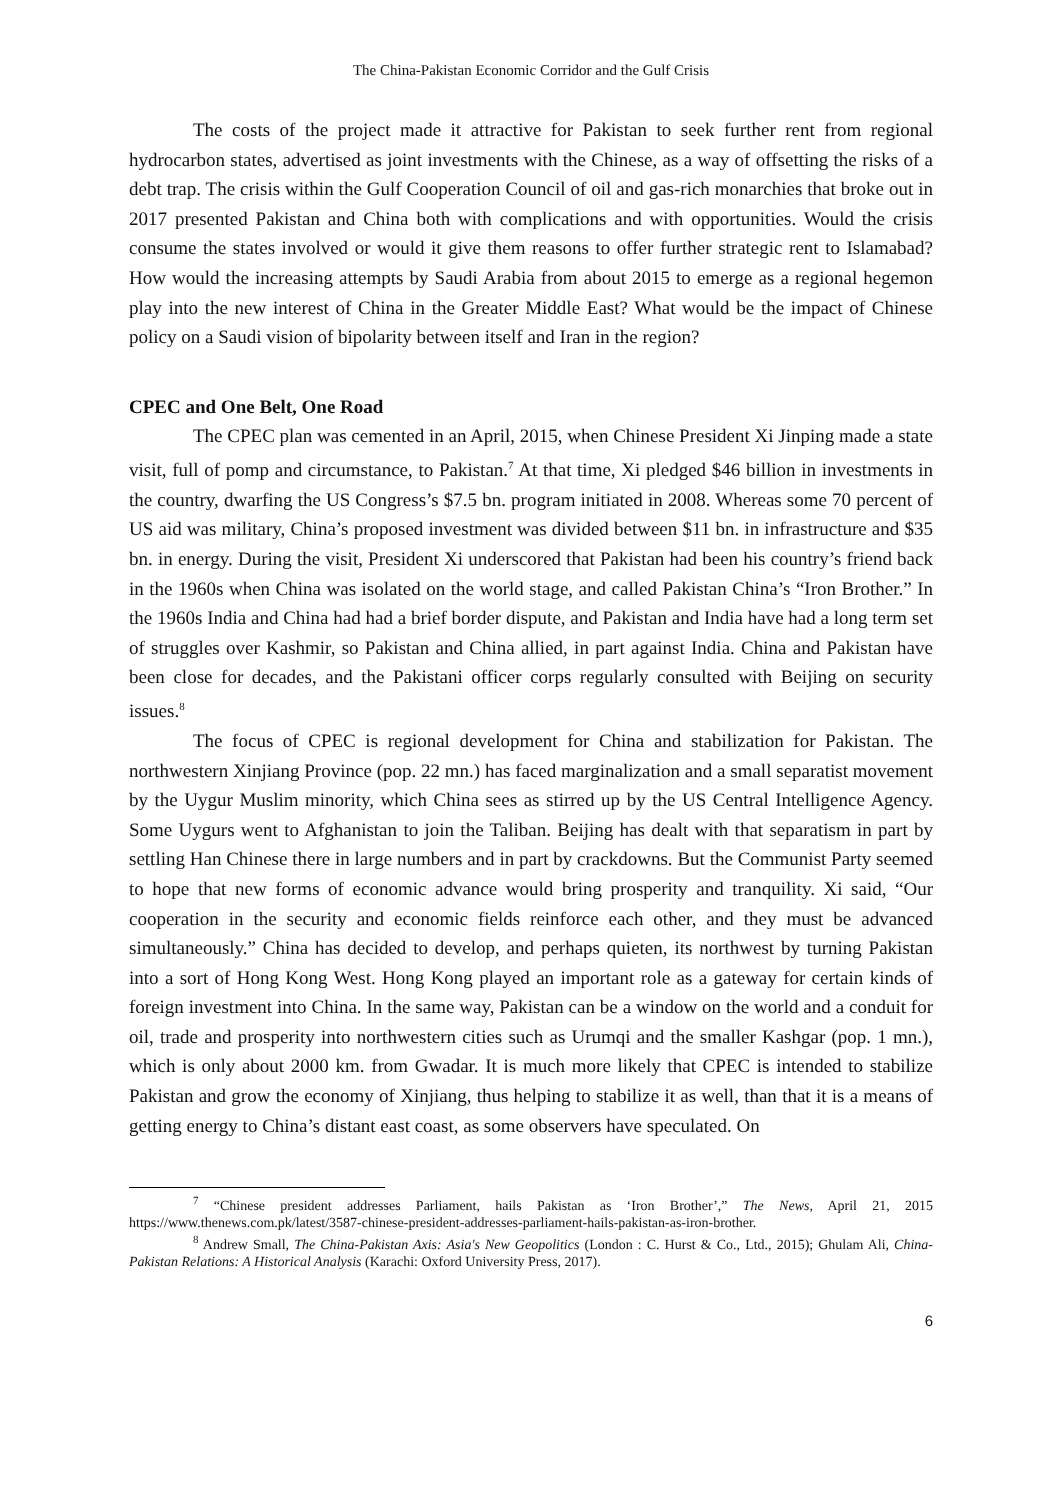The China-Pakistan Economic Corridor and the Gulf Crisis
The costs of the project made it attractive for Pakistan to seek further rent from regional hydrocarbon states, advertised as joint investments with the Chinese, as a way of offsetting the risks of a debt trap. The crisis within the Gulf Cooperation Council of oil and gas-rich monarchies that broke out in 2017 presented Pakistan and China both with complications and with opportunities. Would the crisis consume the states involved or would it give them reasons to offer further strategic rent to Islamabad? How would the increasing attempts by Saudi Arabia from about 2015 to emerge as a regional hegemon play into the new interest of China in the Greater Middle East? What would be the impact of Chinese policy on a Saudi vision of bipolarity between itself and Iran in the region?
CPEC and One Belt, One Road
The CPEC plan was cemented in an April, 2015, when Chinese President Xi Jinping made a state visit, full of pomp and circumstance, to Pakistan.<sup>7</sup> At that time, Xi pledged $46 billion in investments in the country, dwarfing the US Congress’s $7.5 bn. program initiated in 2008. Whereas some 70 percent of US aid was military, China’s proposed investment was divided between $11 bn. in infrastructure and $35 bn. in energy. During the visit, President Xi underscored that Pakistan had been his country’s friend back in the 1960s when China was isolated on the world stage, and called Pakistan China’s “Iron Brother.” In the 1960s India and China had had a brief border dispute, and Pakistan and India have had a long term set of struggles over Kashmir, so Pakistan and China allied, in part against India. China and Pakistan have been close for decades, and the Pakistani officer corps regularly consulted with Beijing on security issues.<sup>8</sup>
The focus of CPEC is regional development for China and stabilization for Pakistan. The northwestern Xinjiang Province (pop. 22 mn.) has faced marginalization and a small separatist movement by the Uygur Muslim minority, which China sees as stirred up by the US Central Intelligence Agency. Some Uygurs went to Afghanistan to join the Taliban. Beijing has dealt with that separatism in part by settling Han Chinese there in large numbers and in part by crackdowns. But the Communist Party seemed to hope that new forms of economic advance would bring prosperity and tranquility. Xi said, “Our cooperation in the security and economic fields reinforce each other, and they must be advanced simultaneously.” China has decided to develop, and perhaps quieten, its northwest by turning Pakistan into a sort of Hong Kong West. Hong Kong played an important role as a gateway for certain kinds of foreign investment into China. In the same way, Pakistan can be a window on the world and a conduit for oil, trade and prosperity into northwestern cities such as Urumqi and the smaller Kashgar (pop. 1 mn.), which is only about 2000 km. from Gwadar. It is much more likely that CPEC is intended to stabilize Pakistan and grow the economy of Xinjiang, thus helping to stabilize it as well, than that it is a means of getting energy to China’s distant east coast, as some observers have speculated. On
<sup>7</sup> “Chinese president addresses Parliament, hails Pakistan as ‘Iron Brother’,” The News, April 21, 2015 https://www.thenews.com.pk/latest/3587-chinese-president-addresses-parliament-hails-pakistan-as-iron-brother.
<sup>8</sup> Andrew Small, The China-Pakistan Axis: Asia's New Geopolitics (London : C. Hurst & Co., Ltd., 2015); Ghulam Ali, China-Pakistan Relations: A Historical Analysis (Karachi: Oxford University Press, 2017).
6